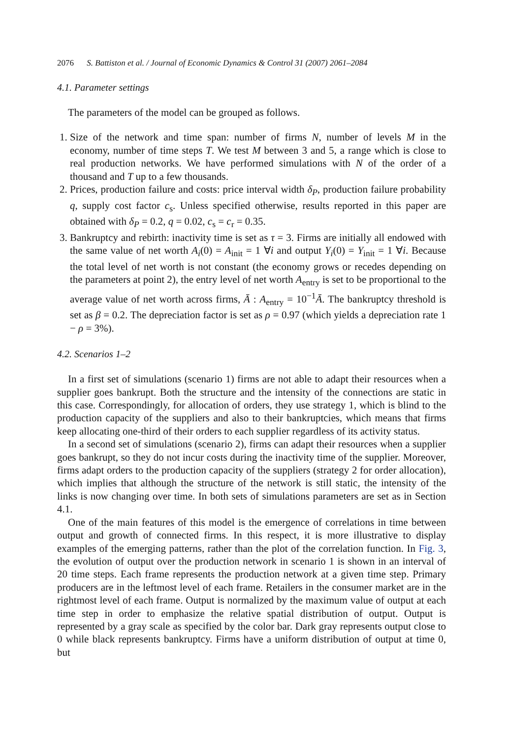2076 S. Battiston et al. / Journal of Economic Dynamics & Control 31 (2007) 2061–2084
4.1. Parameter settings
The parameters of the model can be grouped as follows.
1. Size of the network and time span: number of firms N, number of levels M in the economy, number of time steps T. We test M between 3 and 5, a range which is close to real production networks. We have performed simulations with N of the order of a thousand and T up to a few thousands.
2. Prices, production failure and costs: price interval width δ<sub>P</sub>, production failure probability q, supply cost factor c<sub>s</sub>. Unless specified otherwise, results reported in this paper are obtained with δ<sub>P</sub> = 0.2, q = 0.02, c<sub>s</sub> = c<sub>r</sub> = 0.35.
3. Bankruptcy and rebirth: inactivity time is set as τ = 3. Firms are initially all endowed with the same value of net worth A<sub>i</sub>(0) = A<sub>init</sub> = 1 ∀i and output Y<sub>i</sub>(0) = Y<sub>init</sub> = 1 ∀i. Because the total level of net worth is not constant (the economy grows or recedes depending on the parameters at point 2), the entry level of net worth A<sub>entry</sub> is set to be proportional to the average value of net worth across firms, Ā : A<sub>entry</sub> = 10<sup>−1</sup>Ā. The bankruptcy threshold is set as β = 0.2. The depreciation factor is set as ρ = 0.97 (which yields a depreciation rate 1 − ρ = 3%).
4.2. Scenarios 1–2
In a first set of simulations (scenario 1) firms are not able to adapt their resources when a supplier goes bankrupt. Both the structure and the intensity of the connections are static in this case. Correspondingly, for allocation of orders, they use strategy 1, which is blind to the production capacity of the suppliers and also to their bankruptcies, which means that firms keep allocating one-third of their orders to each supplier regardless of its activity status.
In a second set of simulations (scenario 2), firms can adapt their resources when a supplier goes bankrupt, so they do not incur costs during the inactivity time of the supplier. Moreover, firms adapt orders to the production capacity of the suppliers (strategy 2 for order allocation), which implies that although the structure of the network is still static, the intensity of the links is now changing over time. In both sets of simulations parameters are set as in Section 4.1.
One of the main features of this model is the emergence of correlations in time between output and growth of connected firms. In this respect, it is more illustrative to display examples of the emerging patterns, rather than the plot of the correlation function. In Fig. 3, the evolution of output over the production network in scenario 1 is shown in an interval of 20 time steps. Each frame represents the production network at a given time step. Primary producers are in the leftmost level of each frame. Retailers in the consumer market are in the rightmost level of each frame. Output is normalized by the maximum value of output at each time step in order to emphasize the relative spatial distribution of output. Output is represented by a gray scale as specified by the color bar. Dark gray represents output close to 0 while black represents bankruptcy. Firms have a uniform distribution of output at time 0, but